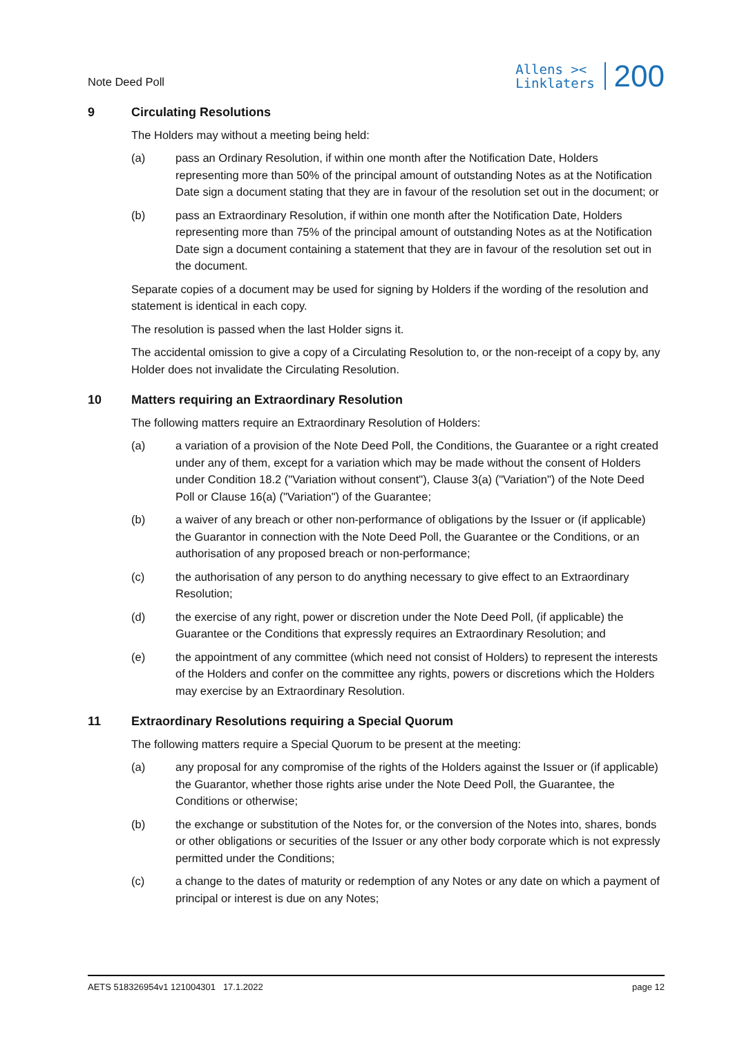Note Deed Poll
Allens ><
Linklaters
200
9 Circulating Resolutions
The Holders may without a meeting being held:
(a) pass an Ordinary Resolution, if within one month after the Notification Date, Holders representing more than 50% of the principal amount of outstanding Notes as at the Notification Date sign a document stating that they are in favour of the resolution set out in the document; or
(b) pass an Extraordinary Resolution, if within one month after the Notification Date, Holders representing more than 75% of the principal amount of outstanding Notes as at the Notification Date sign a document containing a statement that they are in favour of the resolution set out in the document.
Separate copies of a document may be used for signing by Holders if the wording of the resolution and statement is identical in each copy.
The resolution is passed when the last Holder signs it.
The accidental omission to give a copy of a Circulating Resolution to, or the non-receipt of a copy by, any Holder does not invalidate the Circulating Resolution.
10 Matters requiring an Extraordinary Resolution
The following matters require an Extraordinary Resolution of Holders:
(a) a variation of a provision of the Note Deed Poll, the Conditions, the Guarantee or a right created under any of them, except for a variation which may be made without the consent of Holders under Condition 18.2 ("Variation without consent"), Clause 3(a) ("Variation") of the Note Deed Poll or Clause 16(a) ("Variation") of the Guarantee;
(b) a waiver of any breach or other non-performance of obligations by the Issuer or (if applicable) the Guarantor in connection with the Note Deed Poll, the Guarantee or the Conditions, or an authorisation of any proposed breach or non-performance;
(c) the authorisation of any person to do anything necessary to give effect to an Extraordinary Resolution;
(d) the exercise of any right, power or discretion under the Note Deed Poll, (if applicable) the Guarantee or the Conditions that expressly requires an Extraordinary Resolution; and
(e) the appointment of any committee (which need not consist of Holders) to represent the interests of the Holders and confer on the committee any rights, powers or discretions which the Holders may exercise by an Extraordinary Resolution.
11 Extraordinary Resolutions requiring a Special Quorum
The following matters require a Special Quorum to be present at the meeting:
(a) any proposal for any compromise of the rights of the Holders against the Issuer or (if applicable) the Guarantor, whether those rights arise under the Note Deed Poll, the Guarantee, the Conditions or otherwise;
(b) the exchange or substitution of the Notes for, or the conversion of the Notes into, shares, bonds or other obligations or securities of the Issuer or any other body corporate which is not expressly permitted under the Conditions;
(c) a change to the dates of maturity or redemption of any Notes or any date on which a payment of principal or interest is due on any Notes;
AETS 518326954v1 121004301 17.1.2022
page 12